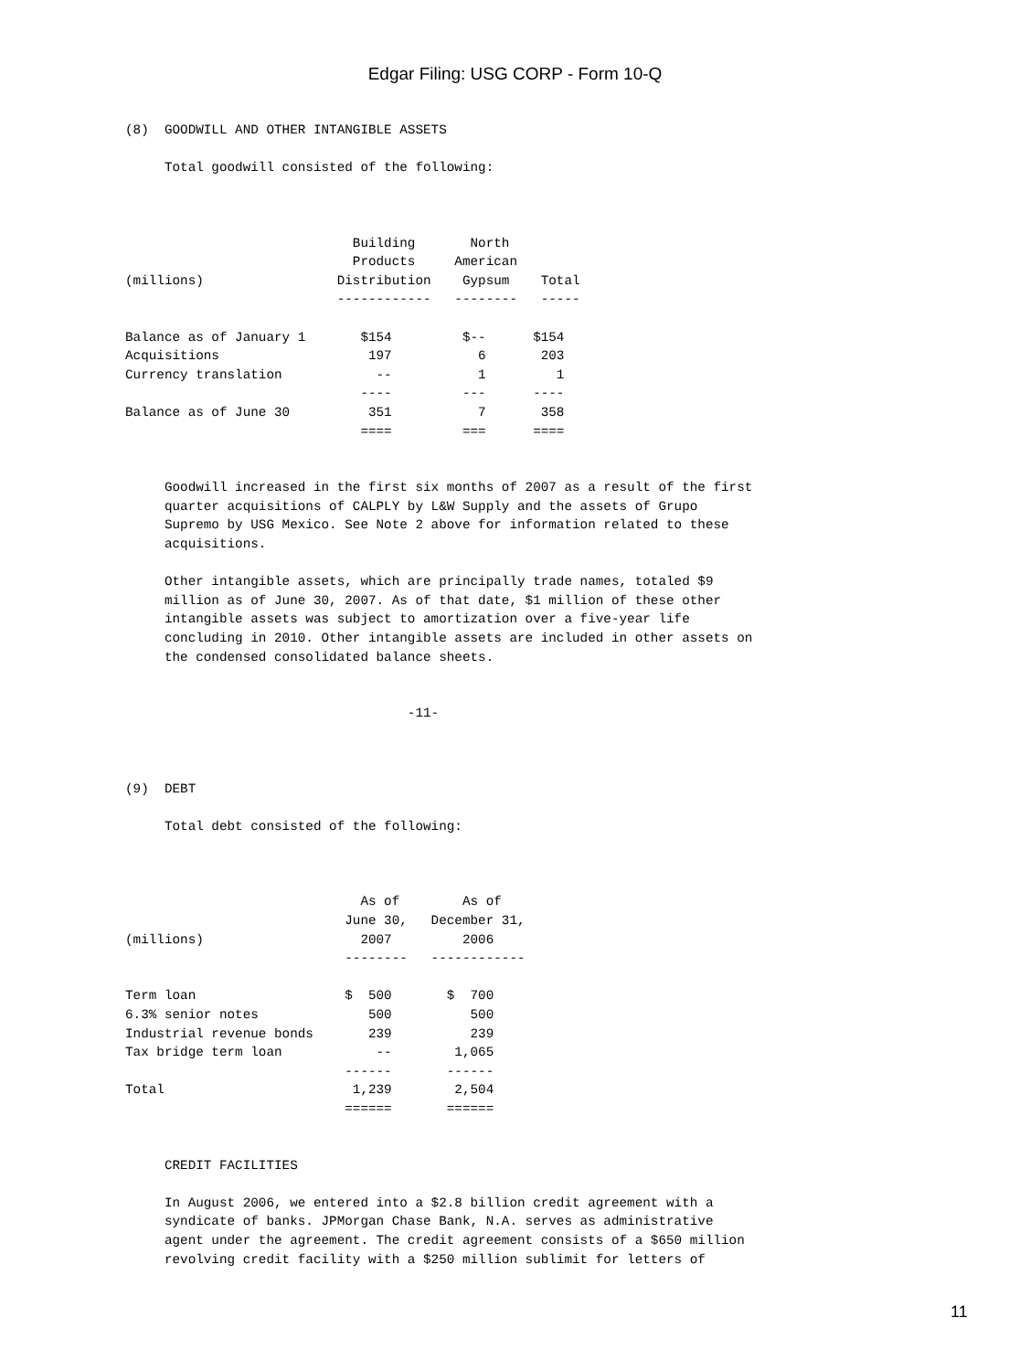Edgar Filing: USG CORP - Form 10-Q
(8)  GOODWILL AND OTHER INTANGIBLE ASSETS

     Total goodwill consisted of the following:



                             Building       North
                             Products     American
(millions)                 Distribution    Gypsum    Total
                           ------------   --------   -----

Balance as of January 1       $154         $--      $154
Acquisitions                   197           6       203
Currency translation            --           1         1
                              ----         ---      ----
Balance as of June 30          351           7       358
                              ====         ===      ====


     Goodwill increased in the first six months of 2007 as a result of the first
     quarter acquisitions of CALPLY by L&W Supply and the assets of Grupo
     Supremo by USG Mexico. See Note 2 above for information related to these
     acquisitions.

     Other intangible assets, which are principally trade names, totaled $9
     million as of June 30, 2007. As of that date, $1 million of these other
     intangible assets was subject to amortization over a five-year life
     concluding in 2010. Other intangible assets are included in other assets on
     the condensed consolidated balance sheets.


                                    -11-



(9)  DEBT

     Total debt consisted of the following:



                              As of        As of
                            June 30,   December 31,
(millions)                    2007         2006
                            --------   ------------

Term loan                   $  500       $  700
6.3% senior notes              500          500
Industrial revenue bonds       239          239
Tax bridge term loan            --        1,065
                            ------       ------
Total                        1,239        2,504
                            ======       ======


     CREDIT FACILITIES

     In August 2006, we entered into a $2.8 billion credit agreement with a
     syndicate of banks. JPMorgan Chase Bank, N.A. serves as administrative
     agent under the agreement. The credit agreement consists of a $650 million
     revolving credit facility with a $250 million sublimit for letters of
11